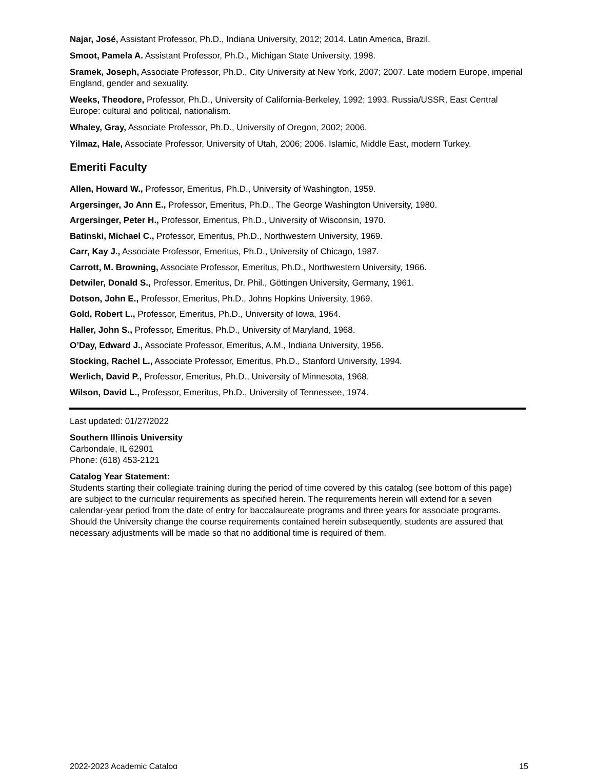Najar, José, Assistant Professor, Ph.D., Indiana University, 2012; 2014. Latin America, Brazil.
Smoot, Pamela A. Assistant Professor, Ph.D., Michigan State University, 1998.
Sramek, Joseph, Associate Professor, Ph.D., City University at New York, 2007; 2007. Late modern Europe, imperial England, gender and sexuality.
Weeks, Theodore, Professor, Ph.D., University of California-Berkeley, 1992; 1993. Russia/USSR, East Central Europe: cultural and political, nationalism.
Whaley, Gray, Associate Professor, Ph.D., University of Oregon, 2002; 2006.
Yilmaz, Hale, Associate Professor, University of Utah, 2006; 2006. Islamic, Middle East, modern Turkey.
Emeriti Faculty
Allen, Howard W., Professor, Emeritus, Ph.D., University of Washington, 1959.
Argersinger, Jo Ann E., Professor, Emeritus, Ph.D., The George Washington University, 1980.
Argersinger, Peter H., Professor, Emeritus, Ph.D., University of Wisconsin, 1970.
Batinski, Michael C., Professor, Emeritus, Ph.D., Northwestern University, 1969.
Carr, Kay J., Associate Professor, Emeritus, Ph.D., University of Chicago, 1987.
Carrott, M. Browning, Associate Professor, Emeritus, Ph.D., Northwestern University, 1966.
Detwiler, Donald S., Professor, Emeritus, Dr. Phil., Göttingen University, Germany, 1961.
Dotson, John E., Professor, Emeritus, Ph.D., Johns Hopkins University, 1969.
Gold, Robert L., Professor, Emeritus, Ph.D., University of Iowa, 1964.
Haller, John S., Professor, Emeritus, Ph.D., University of Maryland, 1968.
O’Day, Edward J., Associate Professor, Emeritus, A.M., Indiana University, 1956.
Stocking, Rachel L., Associate Professor, Emeritus, Ph.D., Stanford University, 1994.
Werlich, David P., Professor, Emeritus, Ph.D., University of Minnesota, 1968.
Wilson, David L., Professor, Emeritus, Ph.D., University of Tennessee, 1974.
Last updated: 01/27/2022
Southern Illinois University
Carbondale, IL 62901
Phone: (618) 453-2121
Catalog Year Statement:
Students starting their collegiate training during the period of time covered by this catalog (see bottom of this page) are subject to the curricular requirements as specified herein. The requirements herein will extend for a seven calendar-year period from the date of entry for baccalaureate programs and three years for associate programs. Should the University change the course requirements contained herein subsequently, students are assured that necessary adjustments will be made so that no additional time is required of them.
2022-2023 Academic Catalog 15